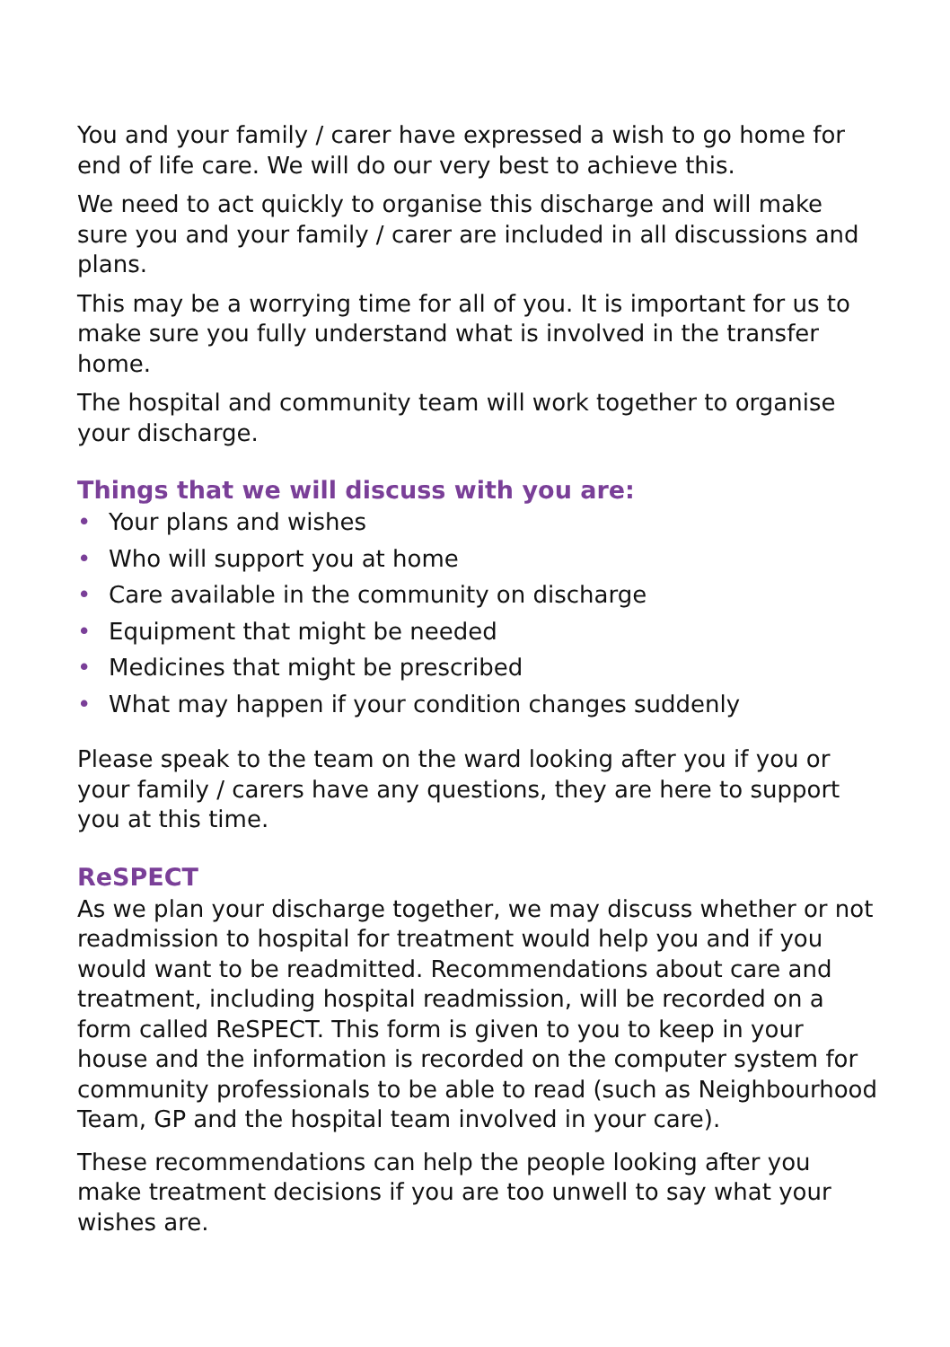You and your family / carer have expressed a wish to go home for end of life care. We will do our very best to achieve this.
We need to act quickly to organise this discharge and will make sure you and your family / carer are included in all discussions and plans.
This may be a worrying time for all of you. It is important for us to make sure you fully understand what is involved in the transfer home.
The hospital and community team will work together to organise your discharge.
Things that we will discuss with you are:
• Your plans and wishes
• Who will support you at home
• Care available in the community on discharge
• Equipment that might be needed
• Medicines that might be prescribed
• What may happen if your condition changes suddenly
Please speak to the team on the ward looking after you if you or your family / carers have any questions, they are here to support you at this time.
ReSPECT
As we plan your discharge together, we may discuss whether or not readmission to hospital for treatment would help you and if you would want to be readmitted. Recommendations about care and treatment, including hospital readmission, will be recorded on a form called ReSPECT. This form is given to you to keep in your house and the information is recorded on the computer system for community professionals to be able to read (such as Neighbourhood Team, GP and the hospital team involved in your care).
These recommendations can help the people looking after you make treatment decisions if you are too unwell to say what your wishes are.